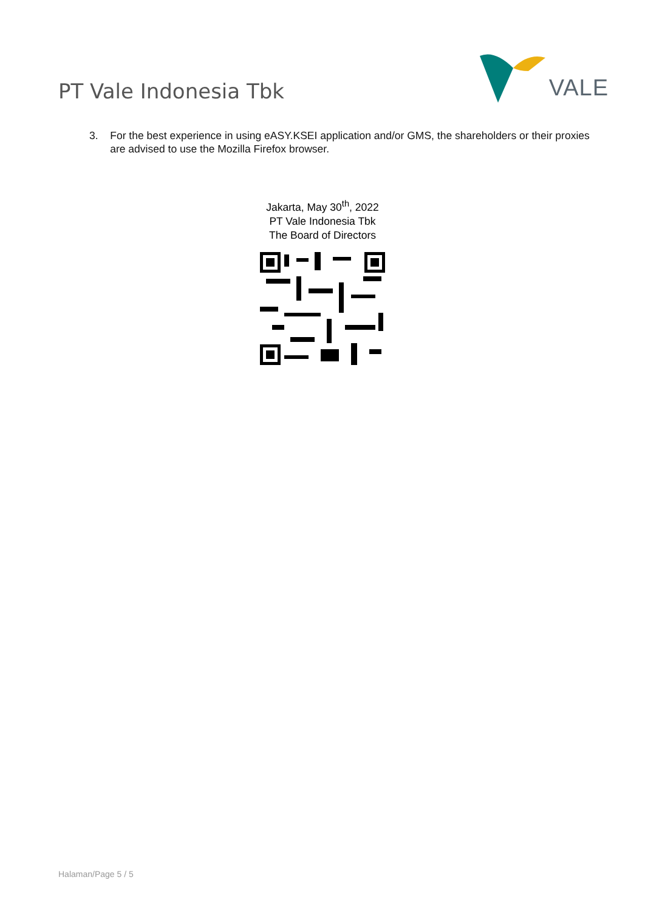PT Vale Indonesia Tbk
VALE
3. For the best experience in using eASY.KSEI application and/or GMS, the shareholders or their proxies are advised to use the Mozilla Firefox browser.
Jakarta, May 30<sup>th</sup>, 2022
PT Vale Indonesia Tbk
The Board of Directors
Halaman/Page 5 / 5